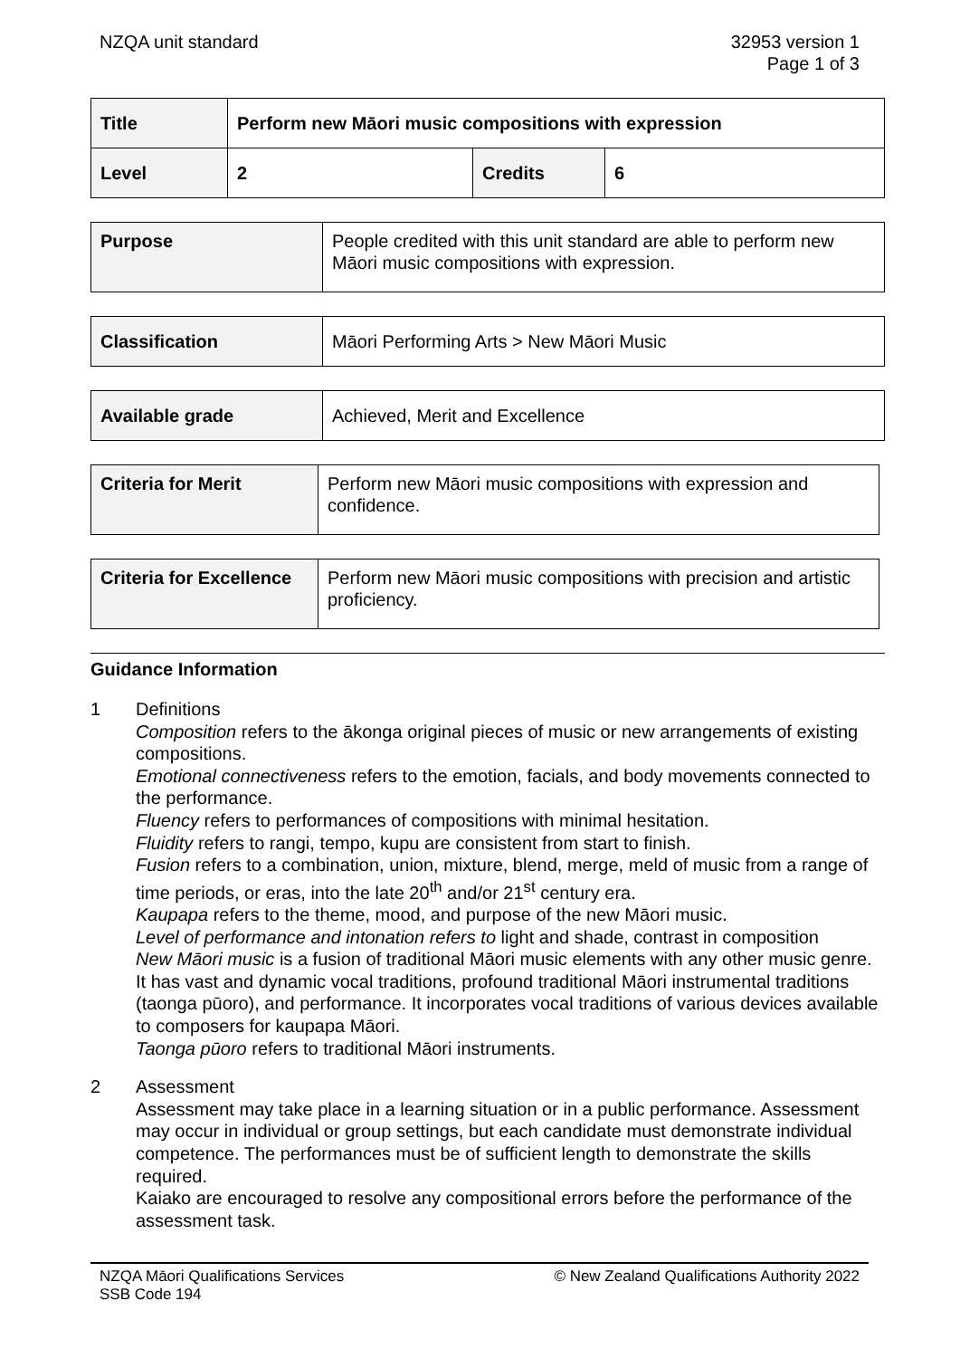NZQA unit standard 32953 version 1
Page 1 of 3
| Title | Perform new Māori music compositions with expression | | |
| Level | 2 | Credits | 6 |
| Purpose | People credited with this unit standard are able to perform new Māori music compositions with expression. |
| Classification | Māori Performing Arts > New Māori Music |
| Available grade | Achieved, Merit and Excellence |
| Criteria for Merit | Perform new Māori music compositions with expression and confidence. |
| Criteria for Excellence | Perform new Māori music compositions with precision and artistic proficiency. |
Guidance Information
1 Definitions
Composition refers to the ākonga original pieces of music or new arrangements of existing compositions.
Emotional connectiveness refers to the emotion, facials, and body movements connected to the performance.
Fluency refers to performances of compositions with minimal hesitation.
Fluidity refers to rangi, tempo, kupu are consistent from start to finish.
Fusion refers to a combination, union, mixture, blend, merge, meld of music from a range of time periods, or eras, into the late 20<sup>th</sup> and/or 21<sup>st</sup> century era.
Kaupapa refers to the theme, mood, and purpose of the new Māori music.
Level of performance and intonation refers to light and shade, contrast in composition
New Māori music is a fusion of traditional Māori music elements with any other music genre. It has vast and dynamic vocal traditions, profound traditional Māori instrumental traditions (taonga pūoro), and performance. It incorporates vocal traditions of various devices available to composers for kaupapa Māori.
Taonga pūoro refers to traditional Māori instruments.
2 Assessment
Assessment may take place in a learning situation or in a public performance. Assessment may occur in individual or group settings, but each candidate must demonstrate individual competence. The performances must be of sufficient length to demonstrate the skills required.
Kaiako are encouraged to resolve any compositional errors before the performance of the assessment task.
NZQA Māori Qualifications Services
SSB Code 194
© New Zealand Qualifications Authority 2022